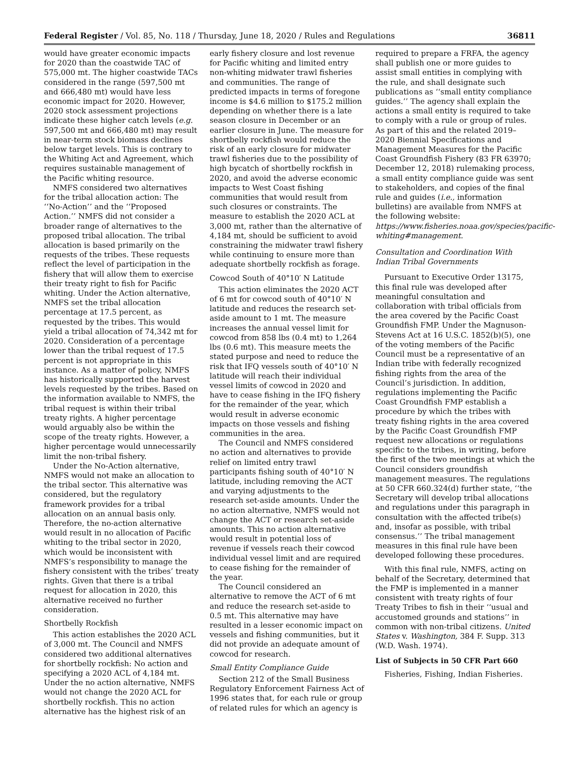Federal Register / Vol. 85, No. 118 / Thursday, June 18, 2020 / Rules and Regulations 36811
would have greater economic impacts for 2020 than the coastwide TAC of 575,000 mt. The higher coastwide TACs considered in the range (597,500 mt and 666,480 mt) would have less economic impact for 2020. However, 2020 stock assessment projections indicate these higher catch levels (e.g. 597,500 mt and 666,480 mt) may result in near-term stock biomass declines below target levels. This is contrary to the Whiting Act and Agreement, which requires sustainable management of the Pacific whiting resource.
NMFS considered two alternatives for the tribal allocation action: The ‘‘No-Action’’ and the ‘‘Proposed Action.’’ NMFS did not consider a broader range of alternatives to the proposed tribal allocation. The tribal allocation is based primarily on the requests of the tribes. These requests reflect the level of participation in the fishery that will allow them to exercise their treaty right to fish for Pacific whiting. Under the Action alternative, NMFS set the tribal allocation percentage at 17.5 percent, as requested by the tribes. This would yield a tribal allocation of 74,342 mt for 2020. Consideration of a percentage lower than the tribal request of 17.5 percent is not appropriate in this instance. As a matter of policy, NMFS has historically supported the harvest levels requested by the tribes. Based on the information available to NMFS, the tribal request is within their tribal treaty rights. A higher percentage would arguably also be within the scope of the treaty rights. However, a higher percentage would unnecessarily limit the non-tribal fishery.
Under the No-Action alternative, NMFS would not make an allocation to the tribal sector. This alternative was considered, but the regulatory framework provides for a tribal allocation on an annual basis only. Therefore, the no-action alternative would result in no allocation of Pacific whiting to the tribal sector in 2020, which would be inconsistent with NMFS’s responsibility to manage the fishery consistent with the tribes’ treaty rights. Given that there is a tribal request for allocation in 2020, this alternative received no further consideration.
Shortbelly Rockfish
This action establishes the 2020 ACL of 3,000 mt. The Council and NMFS considered two additional alternatives for shortbelly rockfish: No action and specifying a 2020 ACL of 4,184 mt. Under the no action alternative, NMFS would not change the 2020 ACL for shortbelly rockfish. This no action alternative has the highest risk of an
early fishery closure and lost revenue for Pacific whiting and limited entry non-whiting midwater trawl fisheries and communities. The range of predicted impacts in terms of foregone income is $4.6 million to $175.2 million depending on whether there is a late season closure in December or an earlier closure in June. The measure for shortbelly rockfish would reduce the risk of an early closure for midwater trawl fisheries due to the possibility of high bycatch of shortbelly rockfish in 2020, and avoid the adverse economic impacts to West Coast fishing communities that would result from such closures or constraints. The measure to establish the 2020 ACL at 3,000 mt, rather than the alternative of 4,184 mt, should be sufficient to avoid constraining the midwater trawl fishery while continuing to ensure more than adequate shortbelly rockfish as forage.
Cowcod South of 40°10′ N Latitude
This action eliminates the 2020 ACT of 6 mt for cowcod south of 40°10′ N latitude and reduces the research set-aside amount to 1 mt. The measure increases the annual vessel limit for cowcod from 858 lbs (0.4 mt) to 1,264 lbs (0.6 mt). This measure meets the stated purpose and need to reduce the risk that IFQ vessels south of 40°10′ N latitude will reach their individual vessel limits of cowcod in 2020 and have to cease fishing in the IFQ fishery for the remainder of the year, which would result in adverse economic impacts on those vessels and fishing communities in the area.
The Council and NMFS considered no action and alternatives to provide relief on limited entry trawl participants fishing south of 40°10′ N latitude, including removing the ACT and varying adjustments to the research set-aside amounts. Under the no action alternative, NMFS would not change the ACT or research set-aside amounts. This no action alternative would result in potential loss of revenue if vessels reach their cowcod individual vessel limit and are required to cease fishing for the remainder of the year.
The Council considered an alternative to remove the ACT of 6 mt and reduce the research set-aside to 0.5 mt. This alternative may have resulted in a lesser economic impact on vessels and fishing communities, but it did not provide an adequate amount of cowcod for research.
Small Entity Compliance Guide
Section 212 of the Small Business Regulatory Enforcement Fairness Act of 1996 states that, for each rule or group of related rules for which an agency is
required to prepare a FRFA, the agency shall publish one or more guides to assist small entities in complying with the rule, and shall designate such publications as ‘‘small entity compliance guides.’’ The agency shall explain the actions a small entity is required to take to comply with a rule or group of rules. As part of this and the related 2019–2020 Biennial Specifications and Management Measures for the Pacific Coast Groundfish Fishery (83 FR 63970; December 12, 2018) rulemaking process, a small entity compliance guide was sent to stakeholders, and copies of the final rule and guides (i.e., information bulletins) are available from NMFS at the following website: https://www.fisheries.noaa.gov/species/pacific-whiting#management.
Consultation and Coordination With Indian Tribal Governments
Pursuant to Executive Order 13175, this final rule was developed after meaningful consultation and collaboration with tribal officials from the area covered by the Pacific Coast Groundfish FMP. Under the Magnuson-Stevens Act at 16 U.S.C. 1852(b)(5), one of the voting members of the Pacific Council must be a representative of an Indian tribe with federally recognized fishing rights from the area of the Council’s jurisdiction. In addition, regulations implementing the Pacific Coast Groundfish FMP establish a procedure by which the tribes with treaty fishing rights in the area covered by the Pacific Coast Groundfish FMP request new allocations or regulations specific to the tribes, in writing, before the first of the two meetings at which the Council considers groundfish management measures. The regulations at 50 CFR 660.324(d) further state, ‘‘the Secretary will develop tribal allocations and regulations under this paragraph in consultation with the affected tribe(s) and, insofar as possible, with tribal consensus.’’ The tribal management measures in this final rule have been developed following these procedures.
With this final rule, NMFS, acting on behalf of the Secretary, determined that the FMP is implemented in a manner consistent with treaty rights of four Treaty Tribes to fish in their ‘‘usual and accustomed grounds and stations’’ in common with non-tribal citizens. United States v. Washington, 384 F. Supp. 313 (W.D. Wash. 1974).
List of Subjects in 50 CFR Part 660
Fisheries, Fishing, Indian Fisheries.